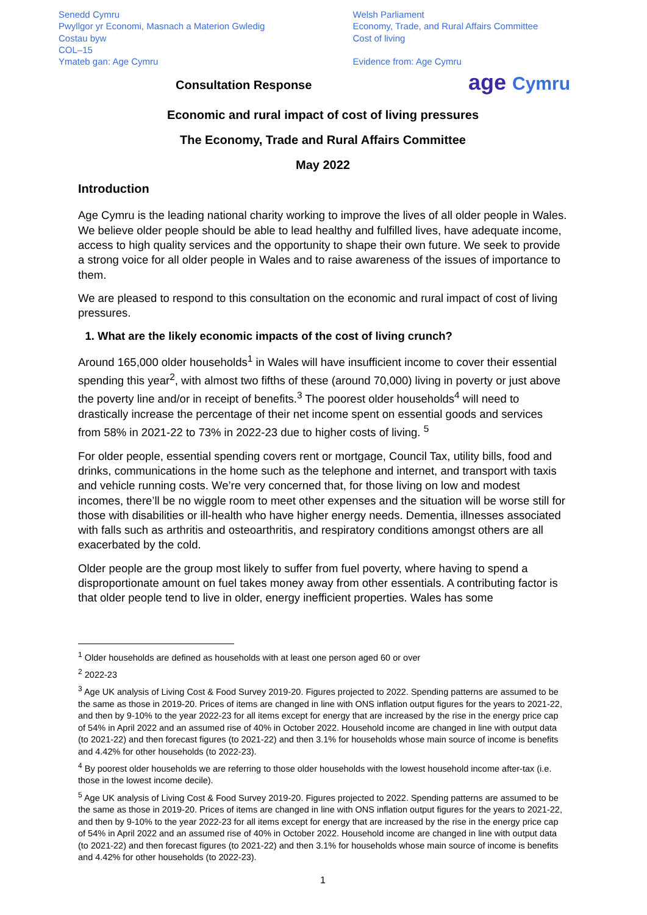Senedd Cymru
Pwyllgor yr Economi, Masnach a Materion Gwledig
Costau byw
COL–15
Ymateb gan: Age Cymru
Welsh Parliament
Economy, Trade, and Rural Affairs Committee
Cost of living
Evidence from: Age Cymru
age Cymru
Consultation Response
Economic and rural impact of cost of living pressures
The Economy, Trade and Rural Affairs Committee
May 2022
Introduction
Age Cymru is the leading national charity working to improve the lives of all older people in Wales. We believe older people should be able to lead healthy and fulfilled lives, have adequate income, access to high quality services and the opportunity to shape their own future. We seek to provide a strong voice for all older people in Wales and to raise awareness of the issues of importance to them.
We are pleased to respond to this consultation on the economic and rural impact of cost of living pressures.
1. What are the likely economic impacts of the cost of living crunch?
Around 165,000 older households<sup>1</sup> in Wales will have insufficient income to cover their essential spending this year<sup>2</sup>, with almost two fifths of these (around 70,000) living in poverty or just above the poverty line and/or in receipt of benefits.<sup>3</sup> The poorest older households<sup>4</sup> will need to drastically increase the percentage of their net income spent on essential goods and services from 58% in 2021-22 to 73% in 2022-23 due to higher costs of living. <sup>5</sup>
For older people, essential spending covers rent or mortgage, Council Tax, utility bills, food and drinks, communications in the home such as the telephone and internet, and transport with taxis and vehicle running costs. We’re very concerned that, for those living on low and modest incomes, there’ll be no wiggle room to meet other expenses and the situation will be worse still for those with disabilities or ill-health who have higher energy needs. Dementia, illnesses associated with falls such as arthritis and osteoarthritis, and respiratory conditions amongst others are all exacerbated by the cold.
Older people are the group most likely to suffer from fuel poverty, where having to spend a disproportionate amount on fuel takes money away from other essentials. A contributing factor is that older people tend to live in older, energy inefficient properties. Wales has some
<sup>1</sup> Older households are defined as households with at least one person aged 60 or over
<sup>2</sup> 2022-23
<sup>3</sup> Age UK analysis of Living Cost & Food Survey 2019-20. Figures projected to 2022. Spending patterns are assumed to be the same as those in 2019-20. Prices of items are changed in line with ONS inflation output figures for the years to 2021-22, and then by 9-10% to the year 2022-23 for all items except for energy that are increased by the rise in the energy price cap of 54% in April 2022 and an assumed rise of 40% in October 2022. Household income are changed in line with output data (to 2021-22) and then forecast figures (to 2021-22) and then 3.1% for households whose main source of income is benefits and 4.42% for other households (to 2022-23).
<sup>4</sup> By poorest older households we are referring to those older households with the lowest household income after-tax (i.e. those in the lowest income decile).
<sup>5</sup> Age UK analysis of Living Cost & Food Survey 2019-20. Figures projected to 2022. Spending patterns are assumed to be the same as those in 2019-20. Prices of items are changed in line with ONS inflation output figures for the years to 2021-22, and then by 9-10% to the year 2022-23 for all items except for energy that are increased by the rise in the energy price cap of 54% in April 2022 and an assumed rise of 40% in October 2022. Household income are changed in line with output data (to 2021-22) and then forecast figures (to 2021-22) and then 3.1% for households whose main source of income is benefits and 4.42% for other households (to 2022-23).
1